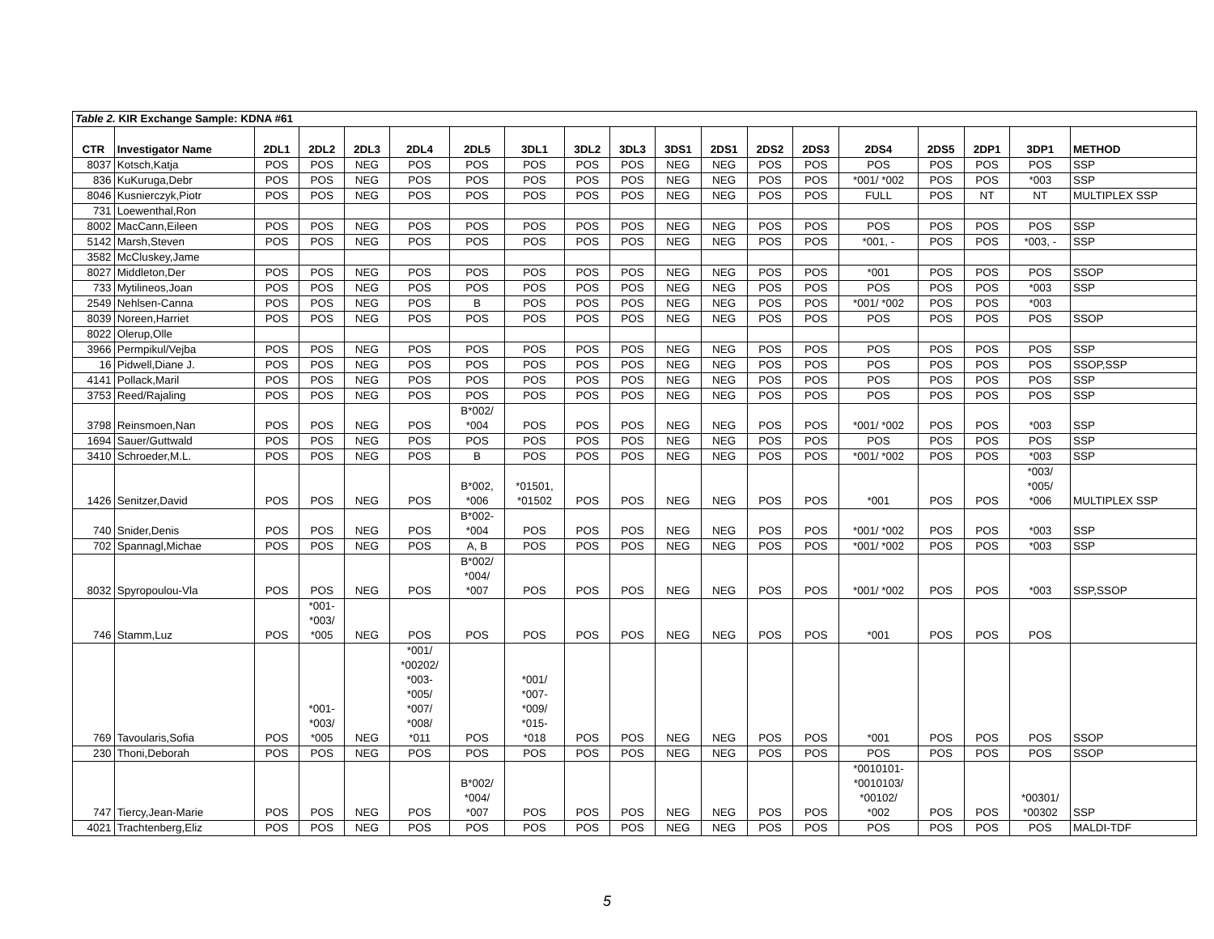| Table 2. KIR Exchange Sample: KDNA #61 | | | | | | | | | | | | | | | | | | |
| CTR | Investigator Name | 2DL1 | 2DL2 | 2DL3 | 2DL4 | 2DL5 | 3DL1 | 3DL2 | 3DL3 | 3DS1 | 2DS1 | 2DS2 | 2DS3 | 2DS4 | 2DS5 | 2DP1 | 3DP1 | METHOD |
| 8037 | Kotsch,Katja | POS | POS | NEG | POS | POS | POS | POS | POS | NEG | NEG | POS | POS | POS | POS | POS | POS | SSP |
| 836 | KuKuruga,Debr | POS | POS | NEG | POS | POS | POS | POS | POS | NEG | NEG | POS | POS | *001/ *002 | POS | POS | *003 | SSP |
| 8046 | Kusnierczyk,Piotr | POS | POS | NEG | POS | POS | POS | POS | POS | NEG | NEG | POS | POS | FULL | POS | NT | NT | MULTIPLEX SSP |
| 731 | Loewenthal,Ron | | | | | | | | | | | | | | | | | |
| 8002 | MacCann,Eileen | POS | POS | NEG | POS | POS | POS | POS | POS | NEG | NEG | POS | POS | POS | POS | POS | POS | SSP |
| 5142 | Marsh,Steven | POS | POS | NEG | POS | POS | POS | POS | POS | NEG | NEG | POS | POS | *001, - | POS | POS | *003, - | SSP |
| 3582 | McCluskey,Jame | | | | | | | | | | | | | | | | | |
| 8027 | Middleton,Der | POS | POS | NEG | POS | POS | POS | POS | POS | NEG | NEG | POS | POS | *001 | POS | POS | POS | SSOP |
| 733 | Mytilineos,Joan | POS | POS | NEG | POS | POS | POS | POS | POS | NEG | NEG | POS | POS | POS | POS | POS | *003 | SSP |
| 2549 | Nehlsen-Canna | POS | POS | NEG | POS | B | POS | POS | POS | NEG | NEG | POS | POS | *001/ *002 | POS | POS | *003 | |
| 8039 | Noreen,Harriet | POS | POS | NEG | POS | POS | POS | POS | POS | NEG | NEG | POS | POS | POS | POS | POS | POS | SSOP |
| 8022 | Olerup,Olle | | | | | | | | | | | | | | | | | |
| 3966 | Permpikul/Vejba | POS | POS | NEG | POS | POS | POS | POS | POS | NEG | NEG | POS | POS | POS | POS | POS | POS | SSP |
| 16 | Pidwell,Diane J. | POS | POS | NEG | POS | POS | POS | POS | POS | NEG | NEG | POS | POS | POS | POS | POS | POS | SSOP,SSP |
| 4141 | Pollack,Maril | POS | POS | NEG | POS | POS | POS | POS | POS | NEG | NEG | POS | POS | POS | POS | POS | POS | SSP |
| 3753 | Reed/Rajaling | POS | POS | NEG | POS | POS | POS | POS | POS | NEG | NEG | POS | POS | POS | POS | POS | POS | SSP |
| 3798 | Reinsmoen,Nan | POS | POS | NEG | POS | B*002/ *004 | POS | POS | POS | NEG | NEG | POS | POS | *001/ *002 | POS | POS | *003 | SSP |
| 1694 | Sauer/Guttwald | POS | POS | NEG | POS | POS | POS | POS | POS | NEG | NEG | POS | POS | POS | POS | POS | POS | SSP |
| 3410 | Schroeder,M.L. | POS | POS | NEG | POS | B | POS | POS | POS | NEG | NEG | POS | POS | *001/ *002 | POS | POS | *003 | SSP |
| 1426 | Senitzer,David | POS | POS | NEG | POS | B*002, *006 | *01501, *01502 | POS | POS | NEG | NEG | POS | POS | *001 | POS | POS | *003/ *005/ *006 | MULTIPLEX SSP |
| 740 | Snider,Denis | POS | POS | NEG | POS | B*002- *004 | POS | POS | POS | NEG | NEG | POS | POS | *001/ *002 | POS | POS | *003 | SSP |
| 702 | Spannagl,Michae | POS | POS | NEG | POS | A, B | POS | POS | POS | NEG | NEG | POS | POS | *001/ *002 | POS | POS | *003 | SSP |
| 8032 | Spyropoulou-Vla | POS | POS | NEG | POS | B*002/ *004/ *007 | POS | POS | POS | NEG | NEG | POS | POS | *001/ *002 | POS | POS | *003 | SSP,SSOP |
| 746 | Stamm,Luz | POS | *001- *003/ *005 | NEG | POS | POS | POS | POS | POS | NEG | NEG | POS | POS | *001 | POS | POS | POS | |
| 769 | Tavoularis,Sofia | POS | *001- *003/ *005 | NEG | *001/ *00202/ *003- *005/ *007/ *008/ *011 | POS | *001/ *007- *009/ *015- *018 | POS | POS | NEG | NEG | POS | POS | *001 | POS | POS | POS | SSOP |
| 230 | Thoni,Deborah | POS | POS | NEG | POS | POS | POS | POS | POS | NEG | NEG | POS | POS | POS | POS | POS | POS | SSOP |
| 747 | Tiercy,Jean-Marie | POS | POS | NEG | POS | B*002/ *004/ *007 | POS | POS | POS | NEG | NEG | POS | POS | *0010101- *0010103/ *00102/ *002 | POS | POS | *00301/ *00302 | SSP |
| 4021 | Trachtenberg,Eliz | POS | POS | NEG | POS | POS | POS | POS | POS | NEG | NEG | POS | POS | POS | POS | POS | POS | MALDI-TDF |
5